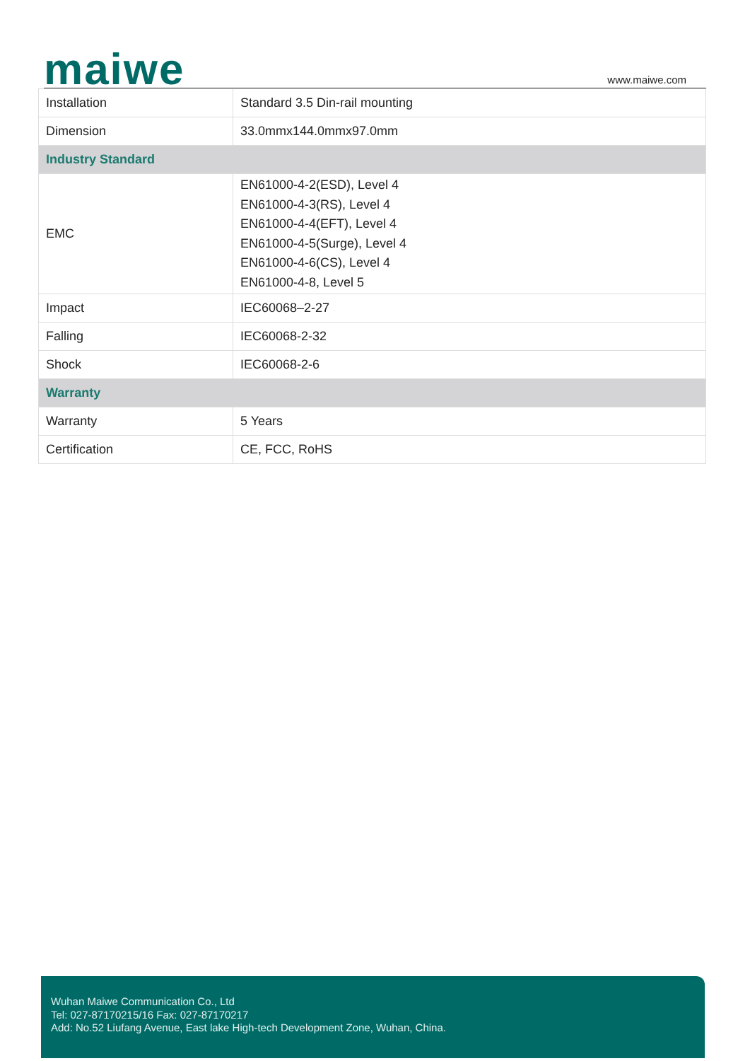maiwe www.maiwe.com
| Installation | Standard 3.5 Din-rail mounting |
| Dimension | 33.0mmx144.0mmx97.0mm |
| Industry Standard | |
| EMC | EN61000-4-2(ESD), Level 4 EN61000-4-3(RS), Level 4 EN61000-4-4(EFT), Level 4 EN61000-4-5(Surge), Level 4 EN61000-4-6(CS), Level 4 EN61000-4-8, Level 5 |
| Impact | IEC60068–2-27 |
| Falling | IEC60068-2-32 |
| Shock | IEC60068-2-6 |
| Warranty | |
| Warranty | 5 Years |
| Certification | CE, FCC, RoHS |
Wuhan Maiwe Communication Co., Ltd
Tel: 027-87170215/16 Fax: 027-87170217
Add: No.52 Liufang Avenue, East lake High-tech Development Zone, Wuhan, China.